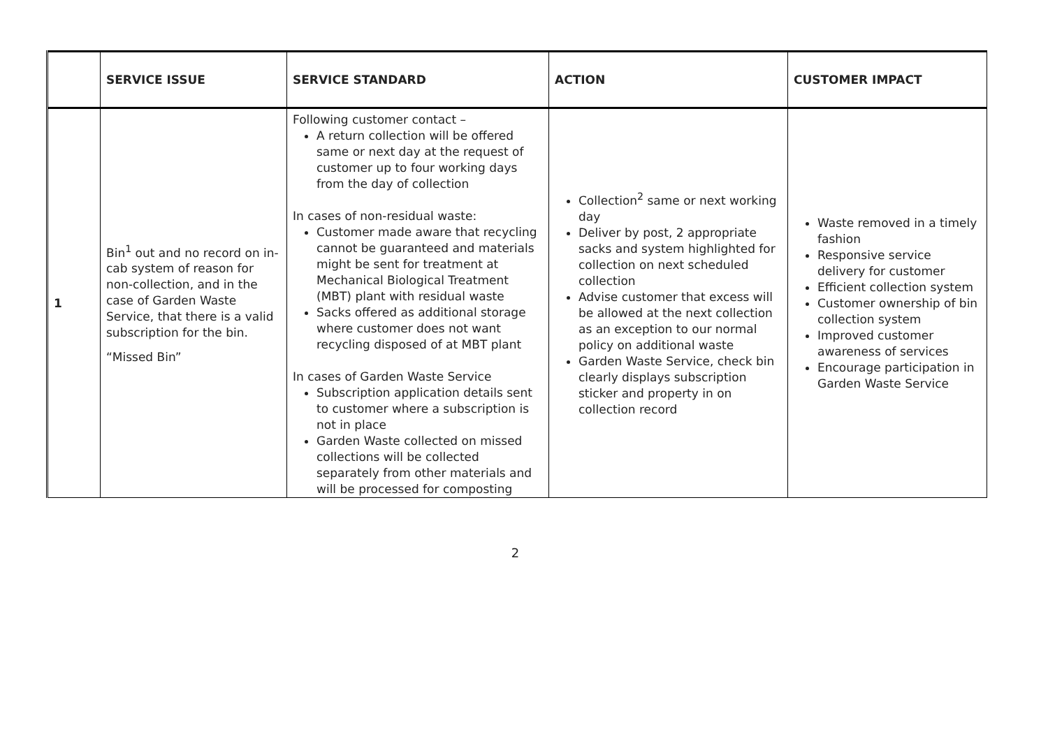| | SERVICE ISSUE | SERVICE STANDARD | ACTION | CUSTOMER IMPACT |
| --- | --- | --- | --- | --- |
| 1 | Bin<sup>1</sup> out and no record on in-cab system of reason for non-collection, and in the case of Garden Waste Service, that there is a valid subscription for the bin. “Missed Bin” | Following customer contact – A return collection will be offered same or next day at the request of customer up to four working days from the day of collection In cases of non-residual waste: Customer made aware that recycling cannot be guaranteed and materials might be sent for treatment at Mechanical Biological Treatment (MBT) plant with residual waste Sacks offered as additional storage where customer does not want recycling disposed of at MBT plant In cases of Garden Waste Service Subscription application details sent to customer where a subscription is not in place Garden Waste collected on missed collections will be collected separately from other materials and will be processed for composting | Collection<sup>2</sup> same or next working day Deliver by post, 2 appropriate sacks and system highlighted for collection on next scheduled collection Advise customer that excess will be allowed at the next collection as an exception to our normal policy on additional waste Garden Waste Service, check bin clearly displays subscription sticker and property in on collection record | Waste removed in a timely fashion Responsive service delivery for customer Efficient collection system Customer ownership of bin collection system Improved customer awareness of services Encourage participation in Garden Waste Service |
2